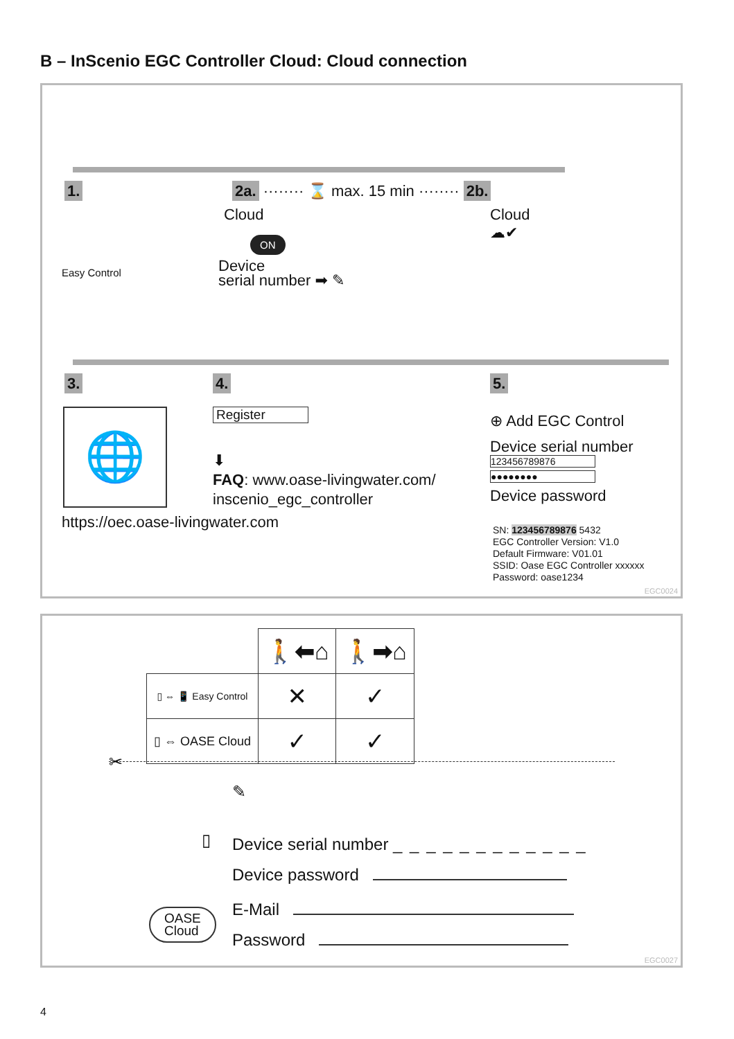B – InScenio EGC Controller Cloud: Cloud connection
1.
Easy Control
2a. ········ ⌛ max. 15 min ········ 2b.
Cloud
ON
Device
serial number ➡ ✎
Cloud
☁✔
3.
🌐
https://oec.oase-livingwater.com
4.
Register
⬇
FAQ: www.oase-livingwater.com/
inscenio_egc_controller
5.
⊕ Add EGC Control
Device serial number
123456789876
●●●●●●●●
Device password
SN: 123456789876 5432
EGC Controller Version: V1.0
Default Firmware: V01.01
SSID: Oase EGC Controller xxxxxx
Password: oase1234
EGC0024
| | 🚶⬅⌂ | 🚶➡⌂ |
| --- | --- | --- |
| ▯ ⇔ 📱 Easy Control | ✕ | ✓ |
| ▯ ⇔ OASE Cloud | ✓ | ✓ |
✂
✎
▯
Device serial number _ _ _ _ _ _ _ _ _ _ _ _
Device password
OASE
Cloud
E-Mail
Password
EGC0027
4